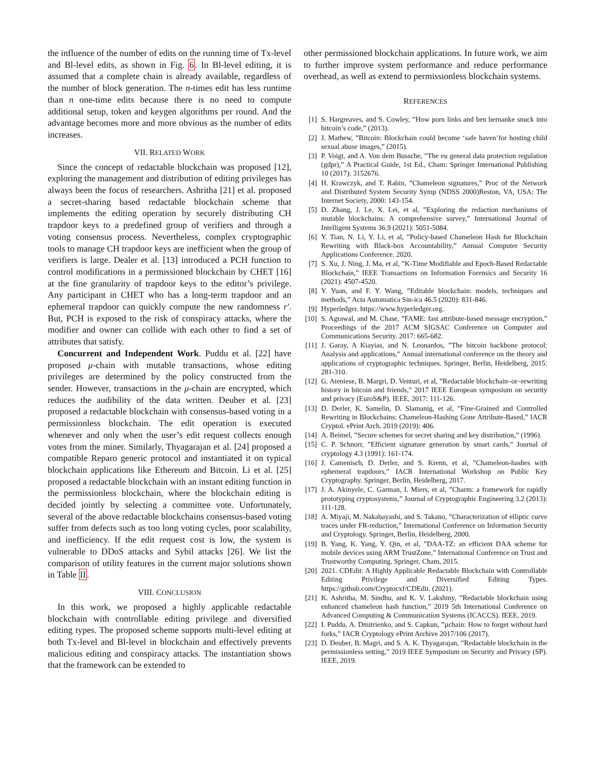the influence of the number of edits on the running time of Tx-level and Bl-level edits, as shown in Fig. 6. In Bl-level editing, it is assumed that a complete chain is already available, regardless of the number of block generation. The n-times edit has less runtime than n one-time edits because there is no need to compute additional setup, token and keygen algorithms per round. And the advantage becomes more and more obvious as the number of edits increases.
VII. RELATED WORK
Since the concept of redactable blockchain was proposed [12], exploring the management and distribution of editing privileges has always been the focus of researchers. Ashritha [21] et al. proposed a secret-sharing based redactable blockchain scheme that implements the editing operation by securely distributing CH trapdoor keys to a predefined group of verifiers and through a voting consensus process. Nevertheless, complex cryptographic tools to manage CH trapdoor keys are inefficient when the group of verifiers is large. Dealer et al. [13] introduced a PCH function to control modifications in a permissioned blockchain by CHET [16] at the fine granularity of trapdoor keys to the editor’s privilege. Any participant in CHET who has a long-term trapdoor and an ephemeral trapdoor can quickly compute the new randomness r′. But, PCH is exposed to the risk of conspiracy attacks, where the modifier and owner can collide with each other to find a set of attributes that satisfy.
Concurrent and Independent Work. Puddu et al. [22] have proposed μ-chain with mutable transactions, whose editing privileges are determined by the policy constructed from the sender. However, transactions in the μ-chain are encrypted, which reduces the audibility of the data written. Deuber et al. [23] proposed a redactable blockchain with consensus-based voting in a permissionless blockchain. The edit operation is executed whenever and only when the user’s edit request collects enough votes from the miner. Similarly, Thyagarajan et al. [24] proposed a compatible Reparo generic protocol and instantiated it on typical blockchain applications like Ethereum and Bitcoin. Li et al. [25] proposed a redactable blockchain with an instant editing function in the permissionless blockchain, where the blockchain editing is decided jointly by selecting a committee vote. Unfortunately, several of the above redactable blockchains consensus-based voting suffer from defects such as too long voting cycles, poor scalability, and inefficiency. If the edit request cost is low, the system is vulnerable to DDoS attacks and Sybil attacks [26]. We list the comparison of utility features in the current major solutions shown in Table II.
VIII. CONCLUSION
In this work, we proposed a highly applicable redactable blockchain with controllable editing privilege and diversified editing types. The proposed scheme supports multi-level editing at both Tx-level and Bl-level in blockchain and effectively prevents malicious editing and conspiracy attacks. The instantiation shows that the framework can be extended to
other permissioned blockchain applications. In future work, we aim to further improve system performance and reduce performance overhead, as well as extend to permissionless blockchain systems.
REFERENCES
[1] S. Hargreaves, and S. Cowley, ”How porn links and ben bernanke snuck into bitcoin’s code,” (2013).
[2] J. Mathew, ”Bitcoin: Blockchain could become ‘safe haven’for hosting child sexual abuse images,” (2015).
[3] P. Voigt, and A. Von dem Bussche, ”The eu general data protection regulation (gdpr),” A Practical Guide, 1st Ed., Cham: Springer International Publishing 10 (2017): 3152676.
[4] H. Krawczyk, and T. Rabin, ”Chameleon signatures,” Proc of the Network and Distributed System Security Symp (NDSS 2000)Reston, VA, USA: The Internet Society, 2000: 143-154.
[5] D. Zhang, J. Le, X. Lei, et al, ”Exploring the redaction mechanisms of mutable blockchains: A comprehensive survey,” International Journal of Intelligent Systems 36.9 (2021): 5051-5084.
[6] Y. Tian, N. Li, Y. Li, et al, ”Policy-based Chameleon Hash for Blockchain Rewriting with Black-box Accountability,” Annual Computer Security Applications Conference. 2020.
[7] S. Xu, J. Ning, J. Ma, et al, ”K-Time Modifiable and Epoch-Based Redactable Blockchain,” IEEE Transactions on Information Forensics and Security 16 (2021): 4507-4520.
[8] Y. Yuan, and F. Y. Wang, ”Editable blockchain: models, techniques and methods,” Acta Automatica Sin-ica 46.5 (2020): 831-846.
[9] Hyperledger. https://www.hyperledger.org.
[10] S. Agrawal, and M. Chase, ”FAME: fast attribute-based message encryption,” Proceedings of the 2017 ACM SIGSAC Conference on Computer and Communications Security. 2017: 665-682.
[11] J. Garay, A Kiayias, and N. Leonardos, ”The bitcoin backbone protocol: Analysis and applications,” Annual international conference on the theory and applications of cryptographic techniques. Springer, Berlin, Heidelberg, 2015: 281-310.
[12] G. Ateniese, B. Margri, D. Venturi, et al, ”Redactable blockchain–or–rewriting history in bitcoin and friends,” 2017 IEEE European symposium on security and privacy (EuroS&P). IEEE, 2017: 111-126.
[13] D. Derler, K. Samelin, D. Slamanig, et al, ”Fine-Grained and Controlled Rewriting in Blockchains: Chameleon-Hashing Gone Attribute-Based,” IACR Cryptol. ePrint Arch. 2019 (2019): 406.
[14] A. Beimel, ”Secure schemes for secret sharing and key distribution,” (1996).
[15] C. P. Schnorr, ”Efficient signature generation by smart cards,” Journal of cryptology 4.3 (1991): 161-174.
[16] J. Camenisch, D. Derler, and S. Krenn, et al, ”Chameleon-hashes with ephemeral trapdoors,” IACR International Workshop on Public Key Cryptography. Springer, Berlin, Heidelberg, 2017.
[17] J. A. Akinyele, C. Garman, I. Miers, et al, ”Charm: a framework for rapidly prototyping cryptosystems,” Journal of Cryptographic Engineering 3.2 (2013): 111-128.
[18] A. Miyaji, M. Nakabayashi, and S. Takano, ”Characterization of elliptic curve traces under FR-reduction,” International Conference on Information Security and Cryptology. Springer, Berlin, Heidelberg, 2000.
[19] B. Yang, K. Yang, Y. Qin, et al, ”DAA-TZ: an efficient DAA scheme for mobile devices using ARM TrustZone,” International Conference on Trust and Trustworthy Computing. Springer, Cham, 2015.
[20] 2021. CDEdit: A Highly Applicable Redactable Blockchain with Controllable Editing Privilege and Diversified Editing Types. https://github.com/Cryptocxf/CDEdit. (2021).
[21] K. Ashritha, M. Sindhu, and K. V. Lakshmy, ”Redactable blockchain using enhanced chameleon hash function,” 2019 5th International Conference on Advanced Computing & Communication Systems (ICACCS). IEEE, 2019.
[22] I. Puddu, A. Dmitrienko, and S. Capkun, ”µchain: How to forget without hard forks,” IACR Cryptology ePrint Archive 2017/106 (2017).
[23] D. Deuber, B. Magri, and S. A. K. Thyagarajan, ”Redactable blockchain in the permissionless setting,” 2019 IEEE Symposium on Security and Privacy (SP). IEEE, 2019.